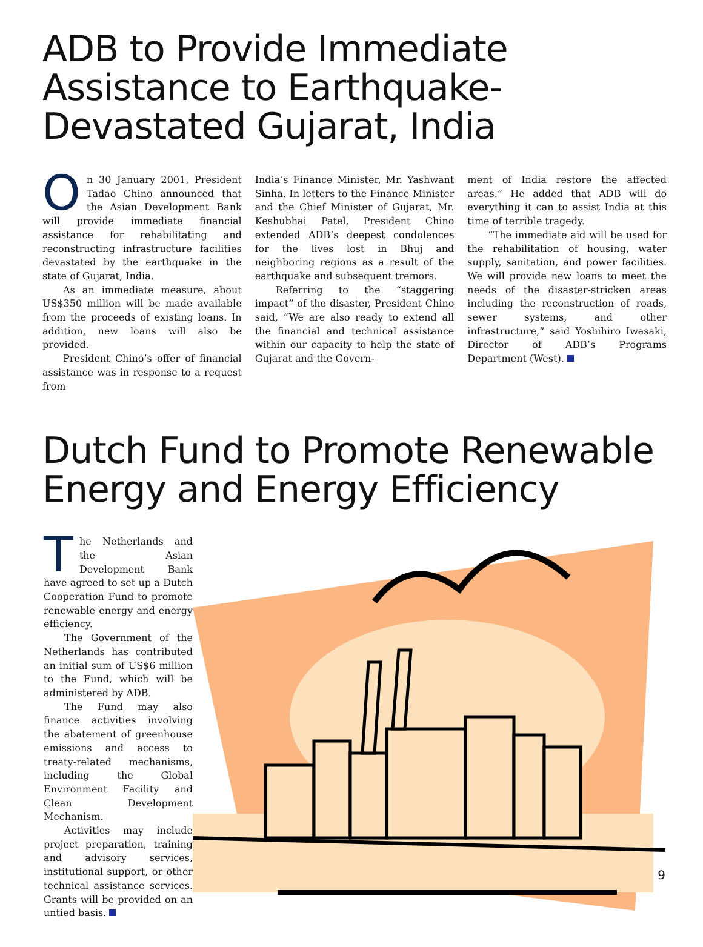ADB to Provide Immediate Assistance to Earthquake-Devastated Gujarat, India
On 30 January 2001, President Tadao Chino announced that the Asian Development Bank will provide immediate financial assistance for rehabilitating and reconstructing infrastructure facilities devastated by the earthquake in the state of Gujarat, India.
As an immediate measure, about US$350 million will be made available from the proceeds of existing loans. In addition, new loans will also be provided.
President Chino’s offer of financial assistance was in response to a request from
India’s Finance Minister, Mr. Yashwant Sinha. In letters to the Finance Minister and the Chief Minister of Gujarat, Mr. Keshubhai Patel, President Chino extended ADB’s deepest condolences for the lives lost in Bhuj and neighboring regions as a result of the earthquake and subsequent tremors.
Referring to the “staggering impact” of the disaster, President Chino said, “We are also ready to extend all the financial and technical assistance within our capacity to help the state of Gujarat and the Govern-
ment of India restore the affected areas.” He added that ADB will do everything it can to assist India at this time of terrible tragedy.
“The immediate aid will be used for the rehabilitation of housing, water supply, sanitation, and power facilities. We will provide new loans to meet the needs of the disaster-stricken areas including the reconstruction of roads, sewer systems, and other infrastructure,” said Yoshihiro Iwasaki, Director of ADB’s Programs Department (West).
Dutch Fund to Promote Renewable Energy and Energy Efficiency
The Netherlands and the Asian Development Bank have agreed to set up a Dutch Cooperation Fund to promote renewable energy and energy efficiency.
The Government of the Netherlands has contributed an initial sum of US$6 million to the Fund, which will be administered by ADB.
The Fund may also finance activities involving the abatement of greenhouse emissions and access to treaty-related mechanisms, including the Global Environment Facility and Clean Development Mechanism.
Activities may include project preparation, training and advisory services, institutional support, or other technical assistance services. Grants will be provided on an untied basis.
9